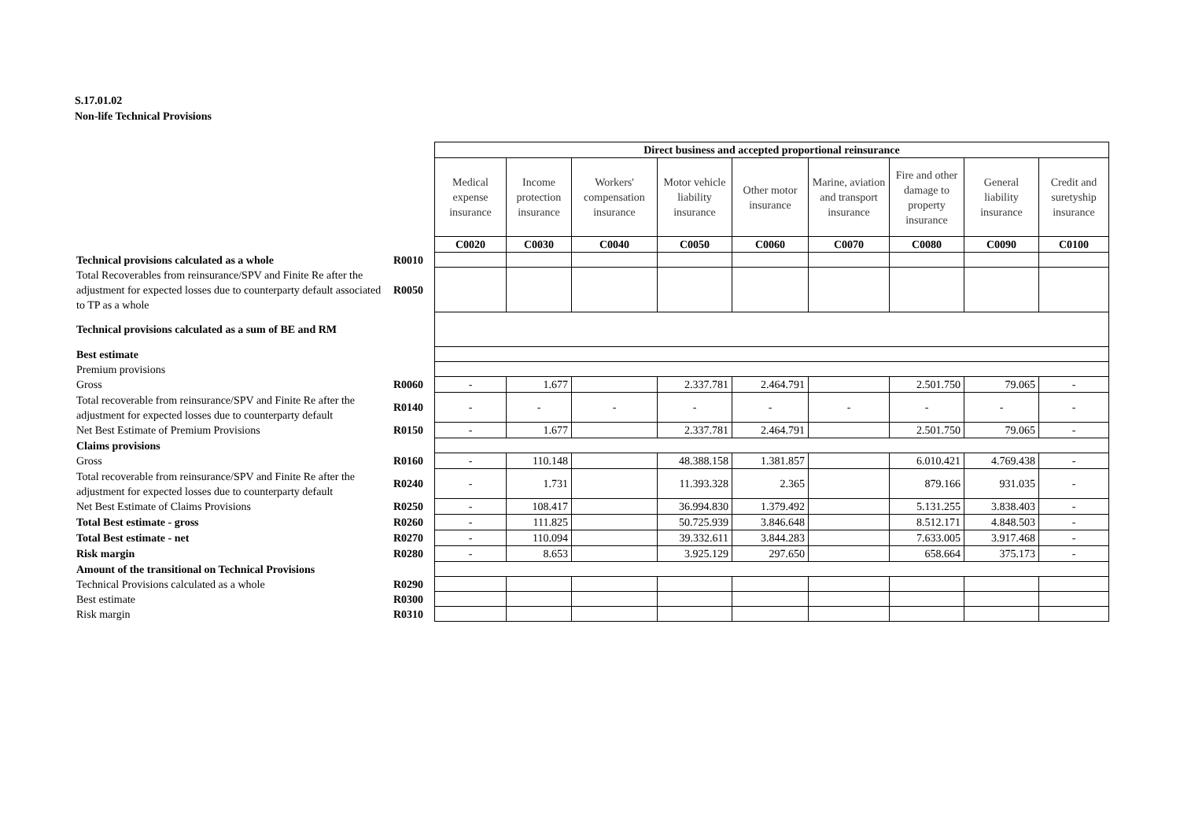S.17.01.02
Non-life Technical Provisions
| | | Direct business and accepted proportional reinsurance | | | | | | | | |
| | | Medical expense insurance | Income protection insurance | Workers' compensation insurance | Motor vehicle liability insurance | Other motor insurance | Marine, aviation and transport insurance | Fire and other damage to property insurance | General liability insurance | Credit and suretyship insurance |
| | | C0020 | C0030 | C0040 | C0050 | C0060 | C0070 | C0080 | C0090 | C0100 |
| Technical provisions calculated as a whole | R0010 | | | | | | | | | |
| Total Recoverables from reinsurance/SPV and Finite Re after the adjustment for expected losses due to counterparty default associated to TP as a whole | R0050 | | | | | | | | | |
| Technical provisions calculated as a sum of BE and RM | | | | | | | | | | |
| Best estimate | | | | | | | | | | |
| Premium provisions | | | | | | | | | | |
| Gross | R0060 | - | 1.677 | | 2.337.781 | 2.464.791 | | 2.501.750 | 79.065 | - |
| Total recoverable from reinsurance/SPV and Finite Re after the adjustment for expected losses due to counterparty default | R0140 | - | - | - | - | - | - | - | - | - |
| Net Best Estimate of Premium Provisions | R0150 | - | 1.677 | | 2.337.781 | 2.464.791 | | 2.501.750 | 79.065 | - |
| Claims provisions | | | | | | | | | | |
| Gross | R0160 | - | 110.148 | | 48.388.158 | 1.381.857 | | 6.010.421 | 4.769.438 | - |
| Total recoverable from reinsurance/SPV and Finite Re after the adjustment for expected losses due to counterparty default | R0240 | - | 1.731 | | 11.393.328 | 2.365 | | 879.166 | 931.035 | - |
| Net Best Estimate of Claims Provisions | R0250 | - | 108.417 | | 36.994.830 | 1.379.492 | | 5.131.255 | 3.838.403 | - |
| Total Best estimate - gross | R0260 | - | 111.825 | | 50.725.939 | 3.846.648 | | 8.512.171 | 4.848.503 | - |
| Total Best estimate - net | R0270 | - | 110.094 | | 39.332.611 | 3.844.283 | | 7.633.005 | 3.917.468 | - |
| Risk margin | R0280 | - | 8.653 | | 3.925.129 | 297.650 | | 658.664 | 375.173 | - |
| Amount of the transitional on Technical Provisions | | | | | | | | | | |
| Technical Provisions calculated as a whole | R0290 | | | | | | | | | |
| Best estimate | R0300 | | | | | | | | | |
| Risk margin | R0310 | | | | | | | | | |